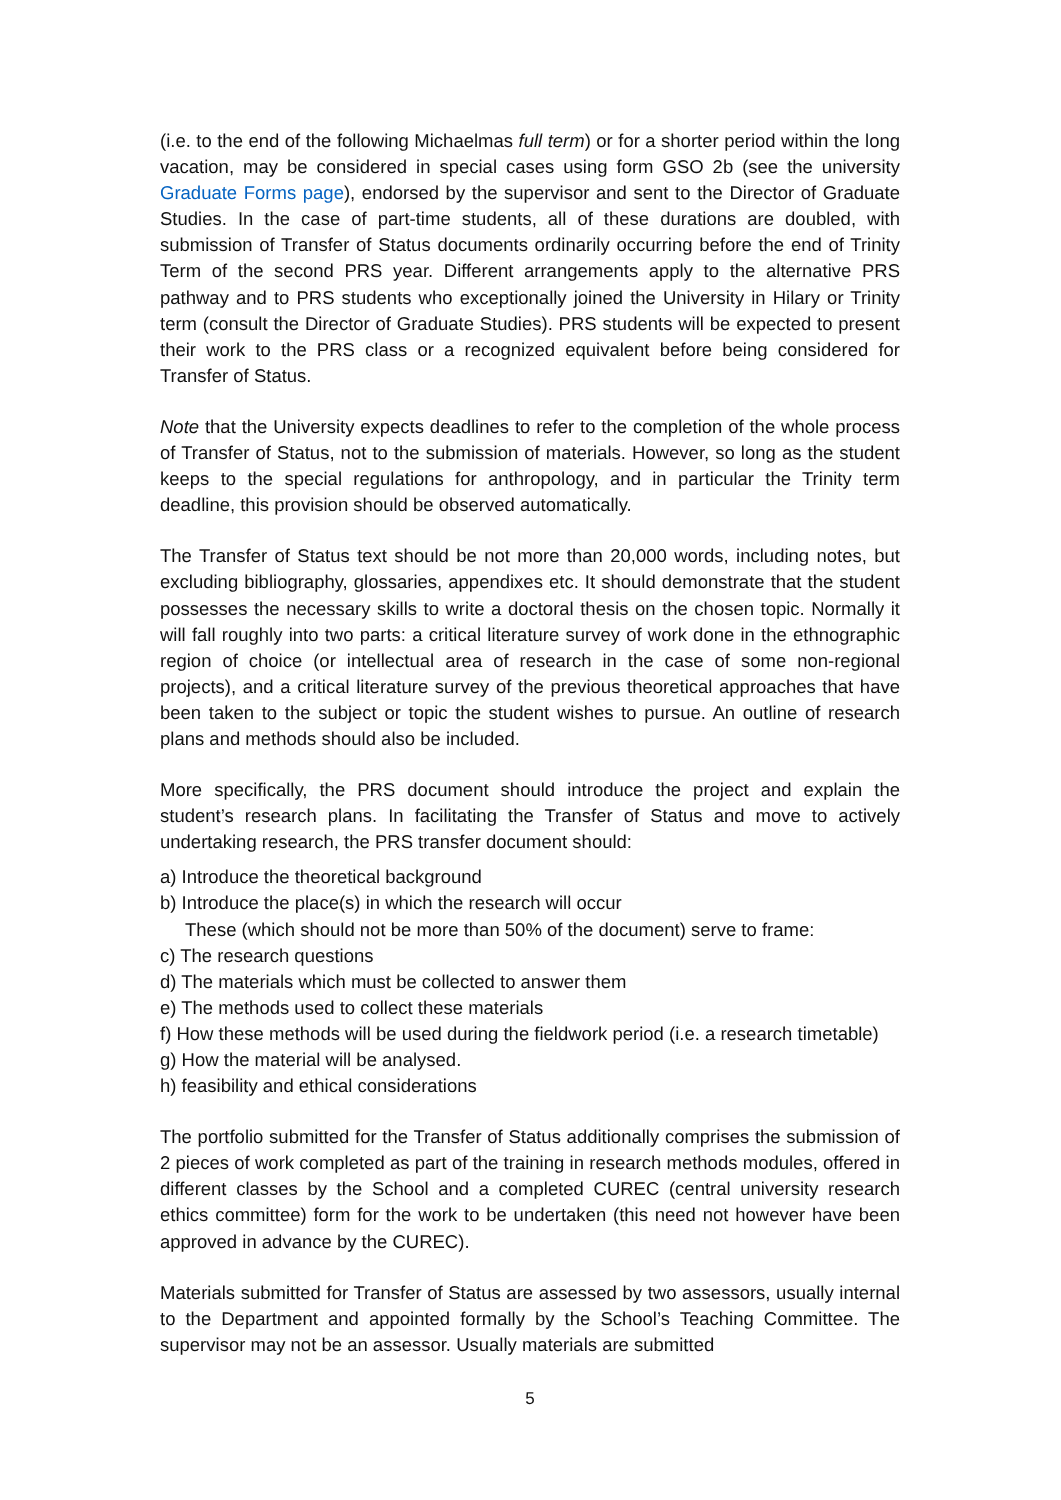(i.e. to the end of the following Michaelmas full term) or for a shorter period within the long vacation, may be considered in special cases using form GSO 2b (see the university Graduate Forms page), endorsed by the supervisor and sent to the Director of Graduate Studies. In the case of part-time students, all of these durations are doubled, with submission of Transfer of Status documents ordinarily occurring before the end of Trinity Term of the second PRS year. Different arrangements apply to the alternative PRS pathway and to PRS students who exceptionally joined the University in Hilary or Trinity term (consult the Director of Graduate Studies). PRS students will be expected to present their work to the PRS class or a recognized equivalent before being considered for Transfer of Status.
Note that the University expects deadlines to refer to the completion of the whole process of Transfer of Status, not to the submission of materials. However, so long as the student keeps to the special regulations for anthropology, and in particular the Trinity term deadline, this provision should be observed automatically.
The Transfer of Status text should be not more than 20,000 words, including notes, but excluding bibliography, glossaries, appendixes etc. It should demonstrate that the student possesses the necessary skills to write a doctoral thesis on the chosen topic. Normally it will fall roughly into two parts: a critical literature survey of work done in the ethnographic region of choice (or intellectual area of research in the case of some non-regional projects), and a critical literature survey of the previous theoretical approaches that have been taken to the subject or topic the student wishes to pursue. An outline of research plans and methods should also be included.
More specifically, the PRS document should introduce the project and explain the student’s research plans. In facilitating the Transfer of Status and move to actively undertaking research, the PRS transfer document should:
a) Introduce the theoretical background
b) Introduce the place(s) in which the research will occur
These (which should not be more than 50% of the document) serve to frame:
c) The research questions
d) The materials which must be collected to answer them
e) The methods used to collect these materials
f) How these methods will be used during the fieldwork period (i.e. a research timetable)
g) How the material will be analysed.
h) feasibility and ethical considerations
The portfolio submitted for the Transfer of Status additionally comprises the submission of 2 pieces of work completed as part of the training in research methods modules, offered in different classes by the School and a completed CUREC (central university research ethics committee) form for the work to be undertaken (this need not however have been approved in advance by the CUREC).
Materials submitted for Transfer of Status are assessed by two assessors, usually internal to the Department and appointed formally by the School’s Teaching Committee. The supervisor may not be an assessor. Usually materials are submitted
5